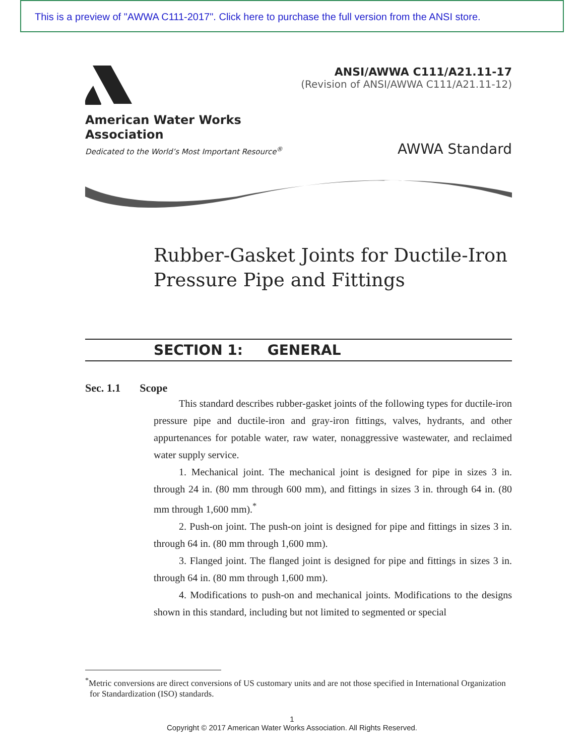This is a preview of "AWWA C111-2017". Click here to purchase the full version from the ANSI store.
American Water Works
Association
Dedicated to the World’s Most Important Resource<sup>®</sup>
ANSI/AWWA C111/A21.11-17
(Revision of ANSI/AWWA C111/A21.11-12)
AWWA Standard
Rubber-Gasket Joints for Ductile-Iron Pressure Pipe and Fittings
SECTION 1: GENERAL
Sec. 1.1 Scope
This standard describes rubber-gasket joints of the following types for ductile-iron pressure pipe and ductile-iron and gray-iron fittings, valves, hydrants, and other appurtenances for potable water, raw water, nonaggressive wastewater, and reclaimed water supply service.
1. Mechanical joint. The mechanical joint is designed for pipe in sizes 3 in. through 24 in. (80 mm through 600 mm), and fittings in sizes 3 in. through 64 in. (80 mm through 1,600 mm).<sup>*</sup>
2. Push-on joint. The push-on joint is designed for pipe and fittings in sizes 3 in. through 64 in. (80 mm through 1,600 mm).
3. Flanged joint. The flanged joint is designed for pipe and fittings in sizes 3 in. through 64 in. (80 mm through 1,600 mm).
4. Modifications to push-on and mechanical joints. Modifications to the designs shown in this standard, including but not limited to segmented or special
<sup>*</sup> Metric conversions are direct conversions of US customary units and are not those specified in International Organization for Standardization (ISO) standards.
1
Copyright © 2017 American Water Works Association. All Rights Reserved.